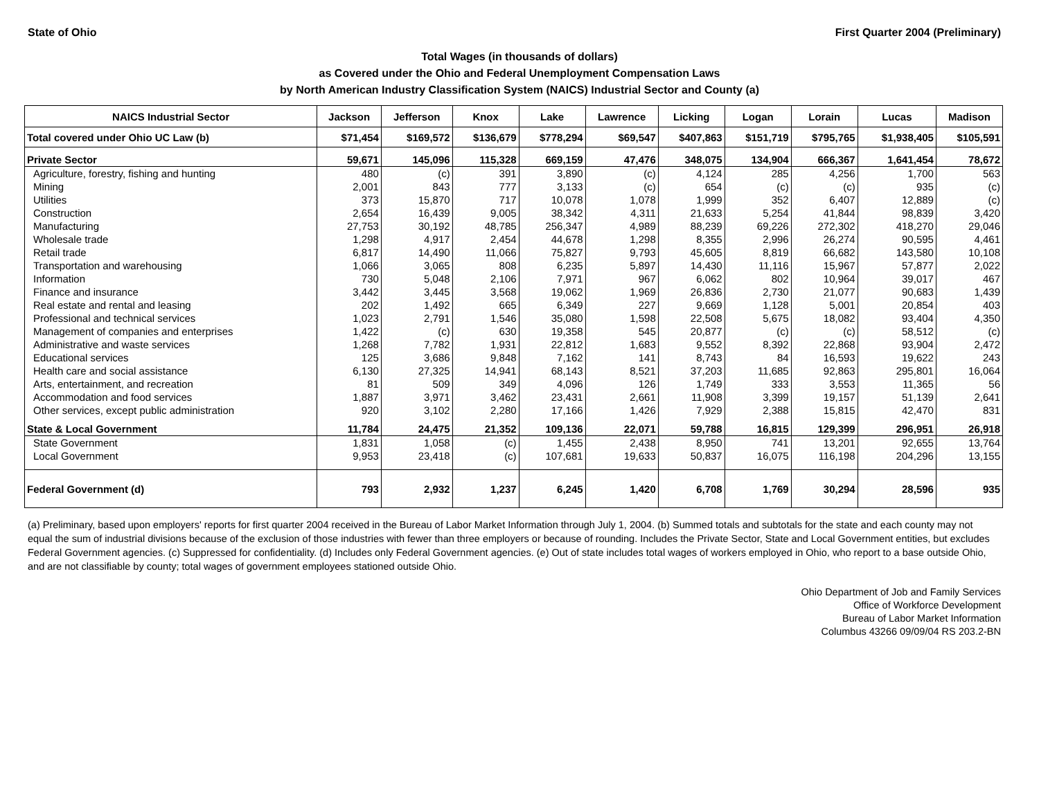State of Ohio First Quarter 2004 (Preliminary)
Total Wages (in thousands of dollars)
as Covered under the Ohio and Federal Unemployment Compensation Laws
by North American Industry Classification System (NAICS) Industrial Sector and County (a)
| NAICS Industrial Sector | Jackson | Jefferson | Knox | Lake | Lawrence | Licking | Logan | Lorain | Lucas | Madison |
| --- | --- | --- | --- | --- | --- | --- | --- | --- | --- | --- |
| Total covered under Ohio UC Law (b) | $71,454 | $169,572 | $136,679 | $778,294 | $69,547 | $407,863 | $151,719 | $795,765 | $1,938,405 | $105,591 |
| Private Sector | 59,671 | 145,096 | 115,328 | 669,159 | 47,476 | 348,075 | 134,904 | 666,367 | 1,641,454 | 78,672 |
| Agriculture, forestry, fishing and hunting | 480 | (c) | 391 | 3,890 | (c) | 4,124 | 285 | 4,256 | 1,700 | 563 |
| Mining | 2,001 | 843 | 777 | 3,133 | (c) | 654 | (c) | (c) | 935 | (c) |
| Utilities | 373 | 15,870 | 717 | 10,078 | 1,078 | 1,999 | 352 | 6,407 | 12,889 | (c) |
| Construction | 2,654 | 16,439 | 9,005 | 38,342 | 4,311 | 21,633 | 5,254 | 41,844 | 98,839 | 3,420 |
| Manufacturing | 27,753 | 30,192 | 48,785 | 256,347 | 4,989 | 88,239 | 69,226 | 272,302 | 418,270 | 29,046 |
| Wholesale trade | 1,298 | 4,917 | 2,454 | 44,678 | 1,298 | 8,355 | 2,996 | 26,274 | 90,595 | 4,461 |
| Retail trade | 6,817 | 14,490 | 11,066 | 75,827 | 9,793 | 45,605 | 8,819 | 66,682 | 143,580 | 10,108 |
| Transportation and warehousing | 1,066 | 3,065 | 808 | 6,235 | 5,897 | 14,430 | 11,116 | 15,967 | 57,877 | 2,022 |
| Information | 730 | 5,048 | 2,106 | 7,971 | 967 | 6,062 | 802 | 10,964 | 39,017 | 467 |
| Finance and insurance | 3,442 | 3,445 | 3,568 | 19,062 | 1,969 | 26,836 | 2,730 | 21,077 | 90,683 | 1,439 |
| Real estate and rental and leasing | 202 | 1,492 | 665 | 6,349 | 227 | 9,669 | 1,128 | 5,001 | 20,854 | 403 |
| Professional and technical services | 1,023 | 2,791 | 1,546 | 35,080 | 1,598 | 22,508 | 5,675 | 18,082 | 93,404 | 4,350 |
| Management of companies and enterprises | 1,422 | (c) | 630 | 19,358 | 545 | 20,877 | (c) | (c) | 58,512 | (c) |
| Administrative and waste services | 1,268 | 7,782 | 1,931 | 22,812 | 1,683 | 9,552 | 8,392 | 22,868 | 93,904 | 2,472 |
| Educational services | 125 | 3,686 | 9,848 | 7,162 | 141 | 8,743 | 84 | 16,593 | 19,622 | 243 |
| Health care and social assistance | 6,130 | 27,325 | 14,941 | 68,143 | 8,521 | 37,203 | 11,685 | 92,863 | 295,801 | 16,064 |
| Arts, entertainment, and recreation | 81 | 509 | 349 | 4,096 | 126 | 1,749 | 333 | 3,553 | 11,365 | 56 |
| Accommodation and food services | 1,887 | 3,971 | 3,462 | 23,431 | 2,661 | 11,908 | 3,399 | 19,157 | 51,139 | 2,641 |
| Other services, except public administration | 920 | 3,102 | 2,280 | 17,166 | 1,426 | 7,929 | 2,388 | 15,815 | 42,470 | 831 |
| State & Local Government | 11,784 | 24,475 | 21,352 | 109,136 | 22,071 | 59,788 | 16,815 | 129,399 | 296,951 | 26,918 |
| State Government | 1,831 | 1,058 | (c) | 1,455 | 2,438 | 8,950 | 741 | 13,201 | 92,655 | 13,764 |
| Local Government | 9,953 | 23,418 | (c) | 107,681 | 19,633 | 50,837 | 16,075 | 116,198 | 204,296 | 13,155 |
| Federal Government (d) | 793 | 2,932 | 1,237 | 6,245 | 1,420 | 6,708 | 1,769 | 30,294 | 28,596 | 935 |
(a) Preliminary, based upon employers' reports for first quarter 2004 received in the Bureau of Labor Market Information through July 1, 2004. (b) Summed totals and subtotals for the state and each county may not equal the sum of industrial divisions because of the exclusion of those industries with fewer than three employers or because of rounding. Includes the Private Sector, State and Local Government entities, but excludes Federal Government agencies. (c) Suppressed for confidentiality. (d) Includes only Federal Government agencies. (e) Out of state includes total wages of workers employed in Ohio, who report to a base outside Ohio, and are not classifiable by county; total wages of government employees stationed outside Ohio.
Ohio Department of Job and Family Services
Office of Workforce Development
Bureau of Labor Market Information
Columbus 43266 09/09/04 RS 203.2-BN